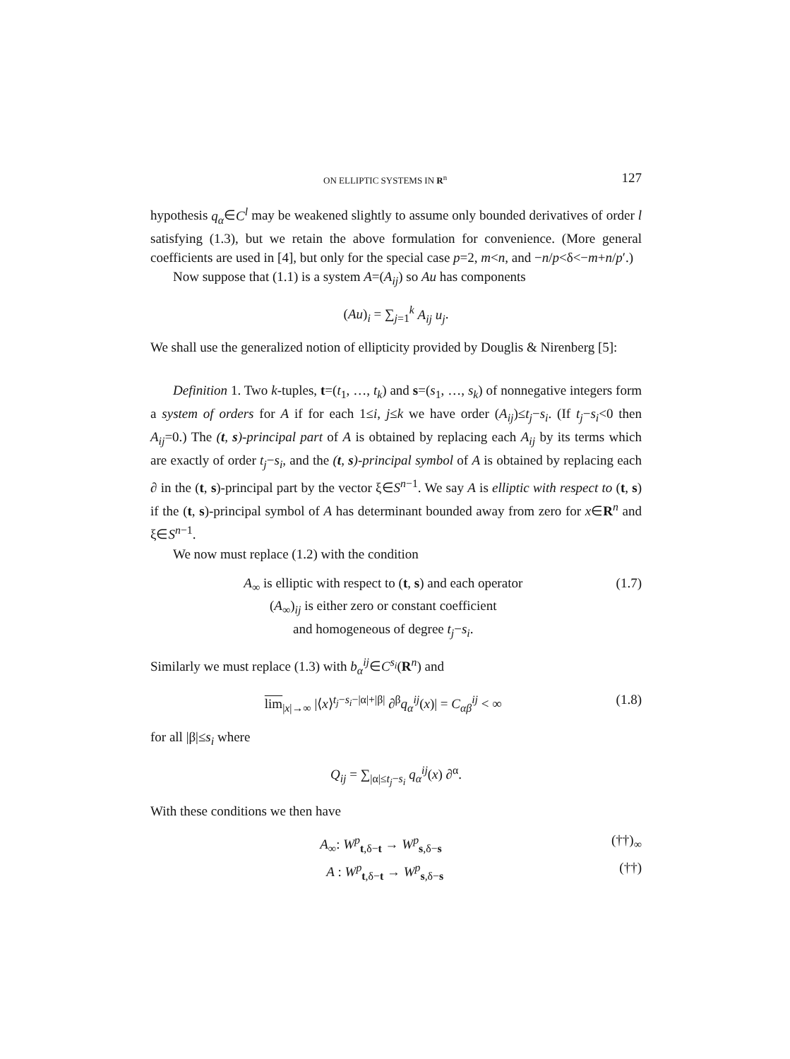ON ELLIPTIC SYSTEMS IN R<sup>n</sup> 127
hypothesis q<sub>α</sub>∈C<sup>l</sup> may be weakened slightly to assume only bounded derivatives of order l satisfying (1.3), but we retain the above formulation for convenience. (More general coefficients are used in [4], but only for the special case p=2, m<n, and −n/p<δ<−m+n/p′.)
Now suppose that (1.1) is a system A=(A<sub>ij</sub>) so Au has components
(Au)<sub>i</sub> = ∑<sub>j=1</sub><sup>k</sup> A<sub>ij</sub> u<sub>j</sub>.
We shall use the generalized notion of ellipticity provided by Douglis & Nirenberg [5]:
Definition 1. Two k-tuples, t=(t<sub>1</sub>, …, t<sub>k</sub>) and s=(s<sub>1</sub>, …, s<sub>k</sub>) of nonnegative integers form a system of orders for A if for each 1≤i, j≤k we have order (A<sub>ij</sub>)≤t<sub>j</sub>−s<sub>i</sub>. (If t<sub>j</sub>−s<sub>i</sub><0 then A<sub>ij</sub>=0.) The (t, s)-principal part of A is obtained by replacing each A<sub>ij</sub> by its terms which are exactly of order t<sub>j</sub>−s<sub>i</sub>, and the (t, s)-principal symbol of A is obtained by replacing each ∂ in the (t, s)-principal part by the vector ξ∈S<sup>n−1</sup>. We say A is elliptic with respect to (t, s) if the (t, s)-principal symbol of A has determinant bounded away from zero for x∈R<sup>n</sup> and ξ∈S<sup>n−1</sup>.
We now must replace (1.2) with the condition
A<sub>∞</sub> is elliptic with respect to (t, s) and each operator
(A<sub>∞</sub>)<sub>ij</sub> is either zero or constant coefficient
and homogeneous of degree t<sub>j</sub>−s<sub>i</sub>.
(1.7)
Similarly we must replace (1.3) with b<sub>α</sub><sup>ij</sup>∈C<sup>s<sub>i</sub></sup>(R<sup>n</sup>) and
lim<sub>|x|→∞</sub> |⟨x⟩<sup>t<sub>j</sub>−s<sub>i</sub>−|α|+|β|</sup> ∂<sup>β</sup>q<sub>α</sub><sup>ij</sup>(x)| = C<sub>αβ</sub><sup>ij</sup> < ∞
(1.8)
for all |β|≤s<sub>i</sub> where
Q<sub>ij</sub> = ∑<sub>|α|≤t<sub>j</sub>−s<sub>i</sub></sub> q<sub>α</sub><sup>ij</sup>(x) ∂<sup>α</sup>.
With these conditions we then have
A<sub>∞</sub>: W<sup>p</sup><sub>t,δ−t</sub> → W<sup>p</sup><sub>s,δ−s</sub> (††)<sub>∞</sub>
A : W<sup>p</sup><sub>t,δ−t</sub> → W<sup>p</sup><sub>s,δ−s</sub> (††)